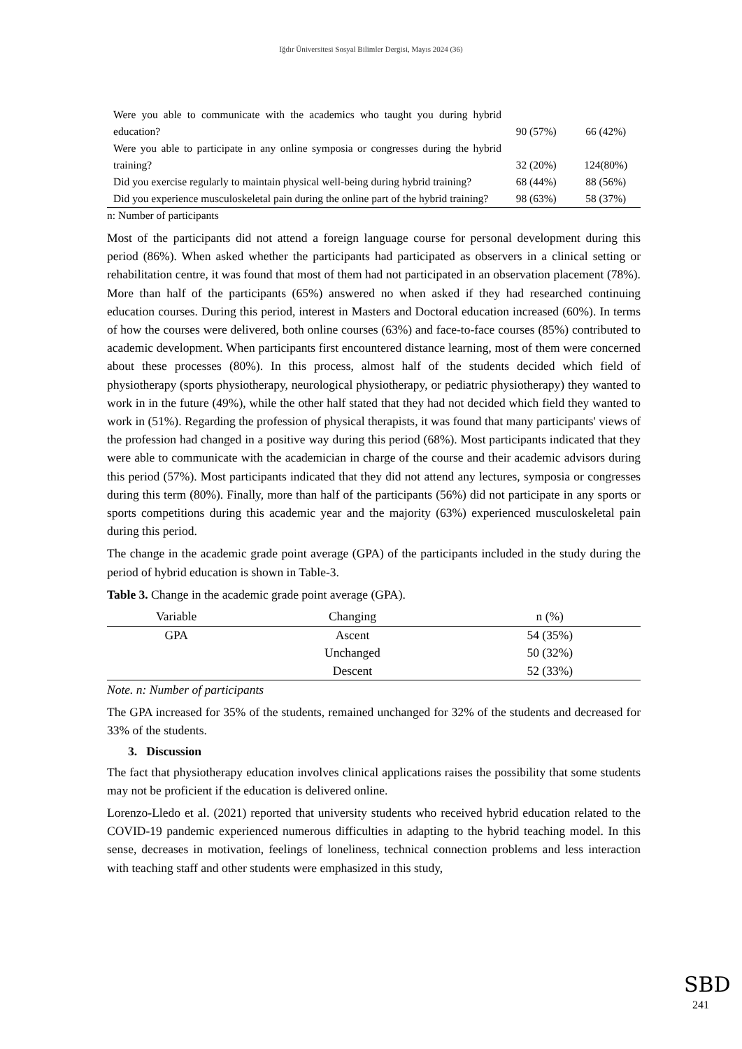Iğdır Üniversitesi Sosyal Bilimler Dergisi, Mayıs 2024 (36)
| Were you able to communicate with the academics who taught you during hybrid education? | 90 (57%) | 66 (42%) |
| Were you able to participate in any online symposia or congresses during the hybrid training? | 32 (20%) | 124(80%) |
| Did you exercise regularly to maintain physical well-being during hybrid training? | 68 (44%) | 88 (56%) |
| Did you experience musculoskeletal pain during the online part of the hybrid training? | 98 (63%) | 58 (37%) |
n: Number of participants
Most of the participants did not attend a foreign language course for personal development during this period (86%). When asked whether the participants had participated as observers in a clinical setting or rehabilitation centre, it was found that most of them had not participated in an observation placement (78%). More than half of the participants (65%) answered no when asked if they had researched continuing education courses. During this period, interest in Masters and Doctoral education increased (60%). In terms of how the courses were delivered, both online courses (63%) and face-to-face courses (85%) contributed to academic development. When participants first encountered distance learning, most of them were concerned about these processes (80%). In this process, almost half of the students decided which field of physiotherapy (sports physiotherapy, neurological physiotherapy, or pediatric physiotherapy) they wanted to work in in the future (49%), while the other half stated that they had not decided which field they wanted to work in (51%). Regarding the profession of physical therapists, it was found that many participants' views of the profession had changed in a positive way during this period (68%). Most participants indicated that they were able to communicate with the academician in charge of the course and their academic advisors during this period (57%). Most participants indicated that they did not attend any lectures, symposia or congresses during this term (80%). Finally, more than half of the participants (56%) did not participate in any sports or sports competitions during this academic year and the majority (63%) experienced musculoskeletal pain during this period.
The change in the academic grade point average (GPA) of the participants included in the study during the period of hybrid education is shown in Table-3.
Table 3. Change in the academic grade point average (GPA).
| Variable | Changing | n (%) |
| --- | --- | --- |
| GPA | Ascent | 54 (35%) |
| | Unchanged | 50 (32%) |
| | Descent | 52 (33%) |
Note. n: Number of participants
The GPA increased for 35% of the students, remained unchanged for 32% of the students and decreased for 33% of the students.
3. Discussion
The fact that physiotherapy education involves clinical applications raises the possibility that some students may not be proficient if the education is delivered online.
Lorenzo-Lledo et al. (2021) reported that university students who received hybrid education related to the COVID-19 pandemic experienced numerous difficulties in adapting to the hybrid teaching model. In this sense, decreases in motivation, feelings of loneliness, technical connection problems and less interaction with teaching staff and other students were emphasized in this study,
SBD
241